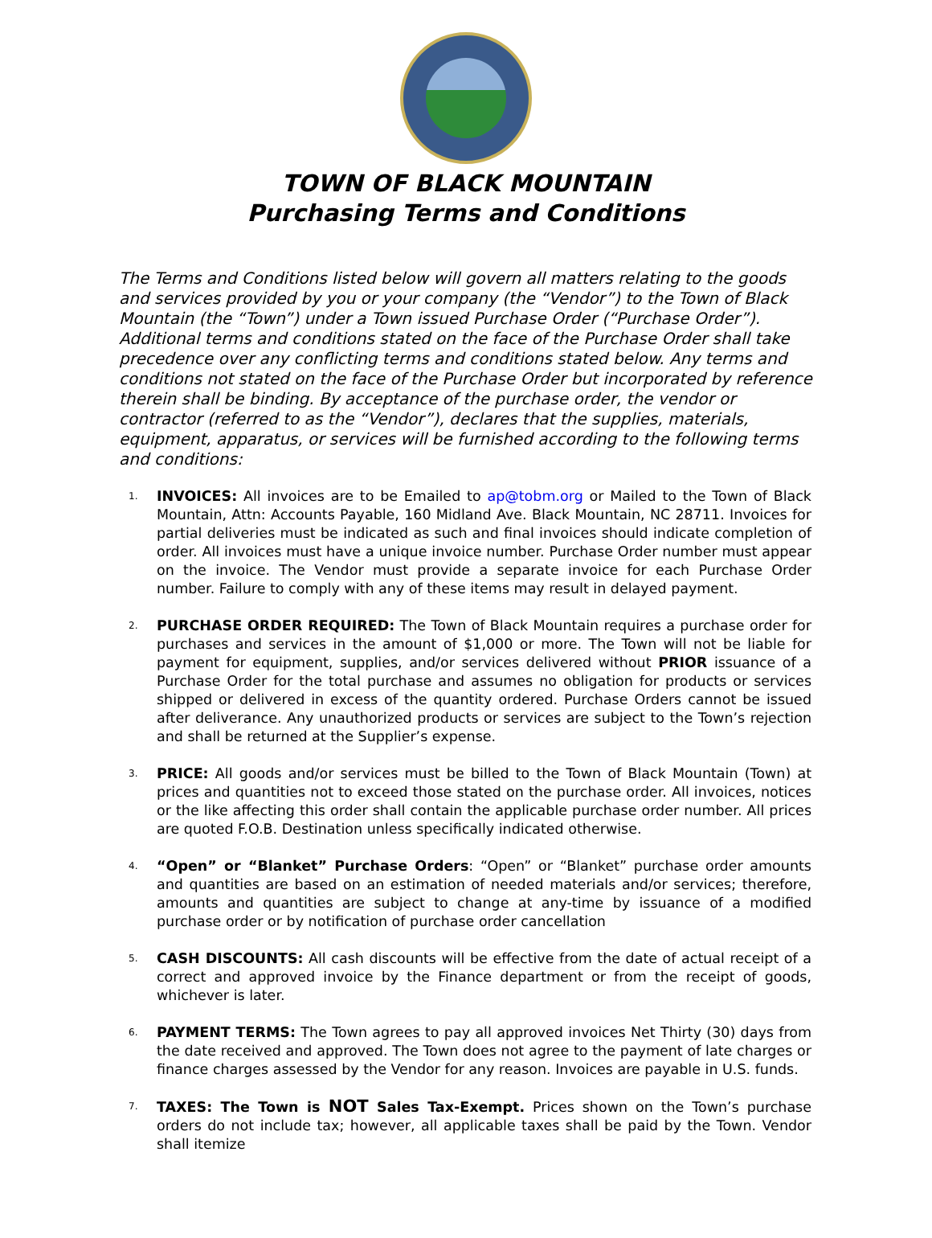TOWN OF BLACK MOUNTAIN
Purchasing Terms and Conditions
The Terms and Conditions listed below will govern all matters relating to the goods and services provided by you or your company (the “Vendor”) to the Town of Black Mountain (the “Town”) under a Town issued Purchase Order (“Purchase Order”). Additional terms and conditions stated on the face of the Purchase Order shall take precedence over any conflicting terms and conditions stated below. Any terms and conditions not stated on the face of the Purchase Order but incorporated by reference therein shall be binding. By acceptance of the purchase order, the vendor or contractor (referred to as the “Vendor”), declares that the supplies, materials, equipment, apparatus, or services will be furnished according to the following terms and conditions:
1. INVOICES: All invoices are to be Emailed to ap@tobm.org or Mailed to the Town of Black Mountain, Attn: Accounts Payable, 160 Midland Ave. Black Mountain, NC 28711. Invoices for partial deliveries must be indicated as such and final invoices should indicate completion of order. All invoices must have a unique invoice number. Purchase Order number must appear on the invoice. The Vendor must provide a separate invoice for each Purchase Order number. Failure to comply with any of these items may result in delayed payment.
2. PURCHASE ORDER REQUIRED: The Town of Black Mountain requires a purchase order for purchases and services in the amount of $1,000 or more. The Town will not be liable for payment for equipment, supplies, and/or services delivered without PRIOR issuance of a Purchase Order for the total purchase and assumes no obligation for products or services shipped or delivered in excess of the quantity ordered. Purchase Orders cannot be issued after deliverance. Any unauthorized products or services are subject to the Town’s rejection and shall be returned at the Supplier’s expense.
3. PRICE: All goods and/or services must be billed to the Town of Black Mountain (Town) at prices and quantities not to exceed those stated on the purchase order. All invoices, notices or the like affecting this order shall contain the applicable purchase order number. All prices are quoted F.O.B. Destination unless specifically indicated otherwise.
4. “Open” or “Blanket” Purchase Orders: “Open” or “Blanket” purchase order amounts and quantities are based on an estimation of needed materials and/or services; therefore, amounts and quantities are subject to change at any-time by issuance of a modified purchase order or by notification of purchase order cancellation
5. CASH DISCOUNTS: All cash discounts will be effective from the date of actual receipt of a correct and approved invoice by the Finance department or from the receipt of goods, whichever is later.
6. PAYMENT TERMS: The Town agrees to pay all approved invoices Net Thirty (30) days from the date received and approved. The Town does not agree to the payment of late charges or finance charges assessed by the Vendor for any reason. Invoices are payable in U.S. funds.
7. TAXES: The Town is NOT Sales Tax-Exempt. Prices shown on the Town’s purchase orders do not include tax; however, all applicable taxes shall be paid by the Town. Vendor shall itemize